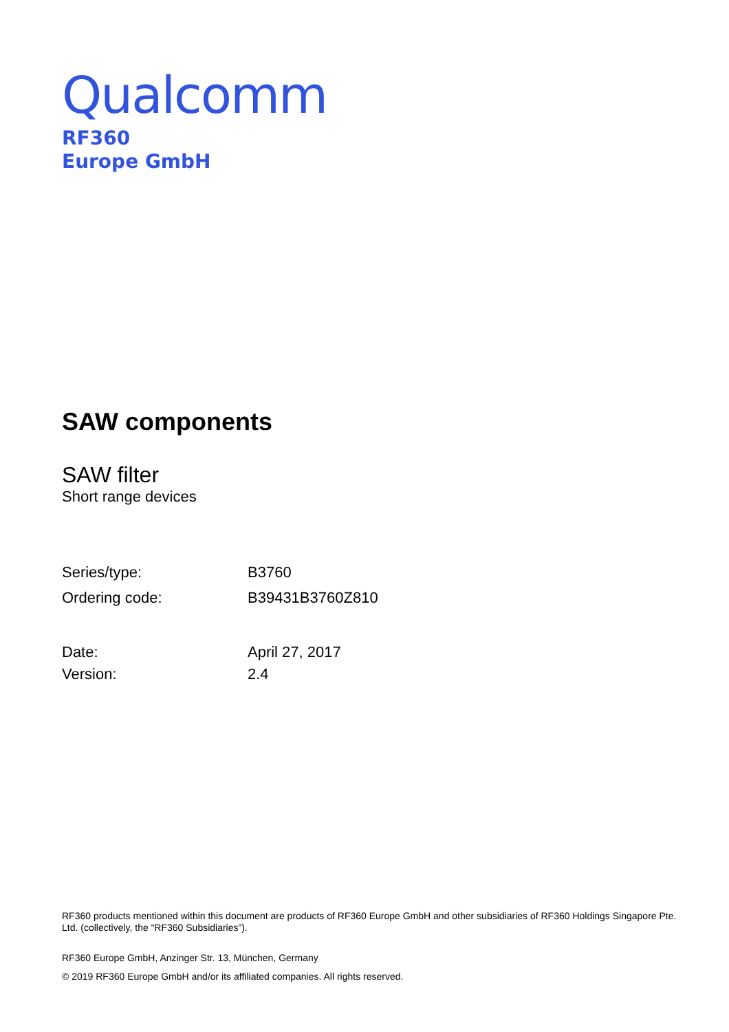Qualcomm
RF360
Europe GmbH
SAW components
SAW filter
Short range devices
| Series/type: | B3760 |
| Ordering code: | B39431B3760Z810 |
| Date: | April 27, 2017 |
| Version: | 2.4 |
RF360 products mentioned within this document are products of RF360 Europe GmbH and other subsidiaries of RF360 Holdings Singapore Pte. Ltd. (collectively, the “RF360 Subsidiaries”).
RF360 Europe GmbH, Anzinger Str. 13, München, Germany
© 2019 RF360 Europe GmbH and/or its affiliated companies. All rights reserved.